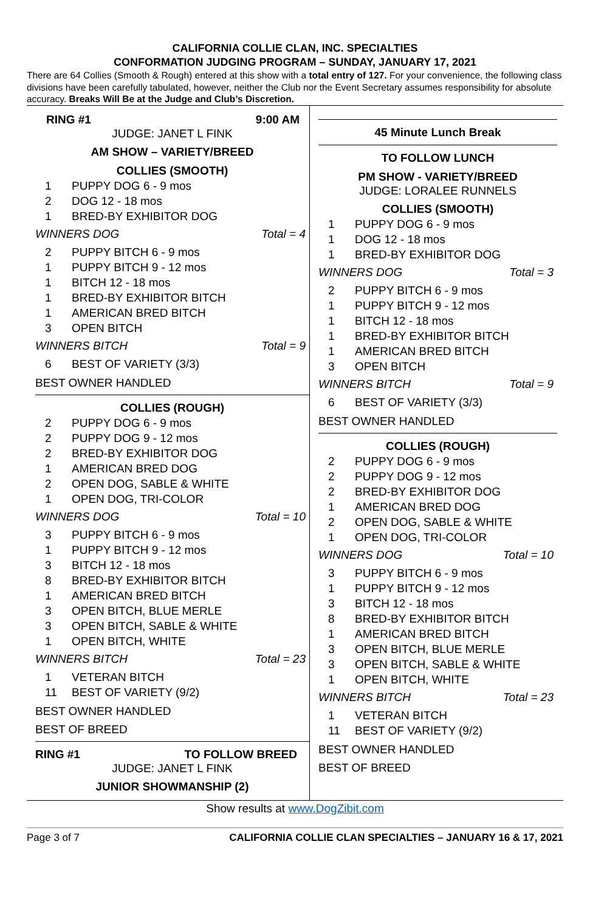CALIFORNIA COLLIE CLAN, INC. SPECIALTIES
CONFORMATION JUDGING PROGRAM – SUNDAY, JANUARY 17, 2021
There are 64 Collies (Smooth & Rough) entered at this show with a total entry of 127. For your convenience, the following class divisions have been carefully tabulated, however, neither the Club nor the Event Secretary assumes responsibility for absolute accuracy. Breaks Will Be at the Judge and Club’s Discretion.
RING #1 9:00 AM
JUDGE: JANET L FINK
AM SHOW – VARIETY/BREED
COLLIES (SMOOTH)
1 PUPPY DOG 6 - 9 mos
2 DOG 12 - 18 mos
1 BRED-BY EXHIBITOR DOG
WINNERS DOG Total = 4
2 PUPPY BITCH 6 - 9 mos
1 PUPPY BITCH 9 - 12 mos
1 BITCH 12 - 18 mos
1 BRED-BY EXHIBITOR BITCH
1 AMERICAN BRED BITCH
3 OPEN BITCH
WINNERS BITCH Total = 9
6 BEST OF VARIETY (3/3)
BEST OWNER HANDLED
COLLIES (ROUGH)
2 PUPPY DOG 6 - 9 mos
2 PUPPY DOG 9 - 12 mos
2 BRED-BY EXHIBITOR DOG
1 AMERICAN BRED DOG
2 OPEN DOG, SABLE & WHITE
1 OPEN DOG, TRI-COLOR
WINNERS DOG Total = 10
3 PUPPY BITCH 6 - 9 mos
1 PUPPY BITCH 9 - 12 mos
3 BITCH 12 - 18 mos
8 BRED-BY EXHIBITOR BITCH
1 AMERICAN BRED BITCH
3 OPEN BITCH, BLUE MERLE
3 OPEN BITCH, SABLE & WHITE
1 OPEN BITCH, WHITE
WINNERS BITCH Total = 23
1 VETERAN BITCH
11 BEST OF VARIETY (9/2)
BEST OWNER HANDLED
BEST OF BREED
RING #1 TO FOLLOW BREED
JUDGE: JANET L FINK
JUNIOR SHOWMANSHIP (2)
45 Minute Lunch Break
TO FOLLOW LUNCH
PM SHOW - VARIETY/BREED
JUDGE: LORALEE RUNNELS
COLLIES (SMOOTH)
1 PUPPY DOG 6 - 9 mos
1 DOG 12 - 18 mos
1 BRED-BY EXHIBITOR DOG
WINNERS DOG Total = 3
2 PUPPY BITCH 6 - 9 mos
1 PUPPY BITCH 9 - 12 mos
1 BITCH 12 - 18 mos
1 BRED-BY EXHIBITOR BITCH
1 AMERICAN BRED BITCH
3 OPEN BITCH
WINNERS BITCH Total = 9
6 BEST OF VARIETY (3/3)
BEST OWNER HANDLED
COLLIES (ROUGH)
2 PUPPY DOG 6 - 9 mos
2 PUPPY DOG 9 - 12 mos
2 BRED-BY EXHIBITOR DOG
1 AMERICAN BRED DOG
2 OPEN DOG, SABLE & WHITE
1 OPEN DOG, TRI-COLOR
WINNERS DOG Total = 10
3 PUPPY BITCH 6 - 9 mos
1 PUPPY BITCH 9 - 12 mos
3 BITCH 12 - 18 mos
8 BRED-BY EXHIBITOR BITCH
1 AMERICAN BRED BITCH
3 OPEN BITCH, BLUE MERLE
3 OPEN BITCH, SABLE & WHITE
1 OPEN BITCH, WHITE
WINNERS BITCH Total = 23
1 VETERAN BITCH
11 BEST OF VARIETY (9/2)
BEST OWNER HANDLED
BEST OF BREED
Show results at www.DogZibit.com
Page 3 of 7 CALIFORNIA COLLIE CLAN SPECIALTIES – JANUARY 16 & 17, 2021